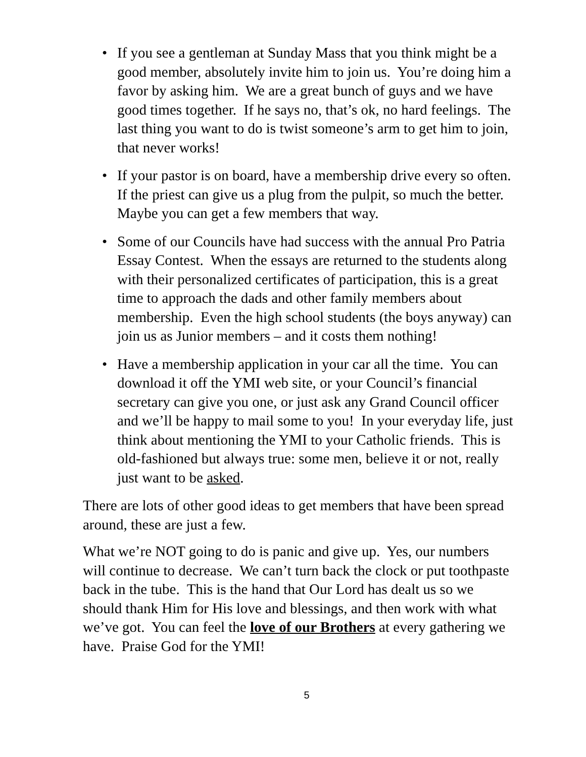• If you see a gentleman at Sunday Mass that you think might be a good member, absolutely invite him to join us. You’re doing him a favor by asking him. We are a great bunch of guys and we have good times together. If he says no, that’s ok, no hard feelings. The last thing you want to do is twist someone’s arm to get him to join, that never works!
• If your pastor is on board, have a membership drive every so often. If the priest can give us a plug from the pulpit, so much the better. Maybe you can get a few members that way.
• Some of our Councils have had success with the annual Pro Patria Essay Contest. When the essays are returned to the students along with their personalized certificates of participation, this is a great time to approach the dads and other family members about membership. Even the high school students (the boys anyway) can join us as Junior members – and it costs them nothing!
• Have a membership application in your car all the time. You can download it off the YMI web site, or your Council’s financial secretary can give you one, or just ask any Grand Council officer and we’ll be happy to mail some to you! In your everyday life, just think about mentioning the YMI to your Catholic friends. This is old-fashioned but always true: some men, believe it or not, really just want to be asked.
There are lots of other good ideas to get members that have been spread around, these are just a few.
What we’re NOT going to do is panic and give up. Yes, our numbers will continue to decrease. We can’t turn back the clock or put toothpaste back in the tube. This is the hand that Our Lord has dealt us so we should thank Him for His love and blessings, and then work with what we’ve got. You can feel the love of our Brothers at every gathering we have. Praise God for the YMI!
5